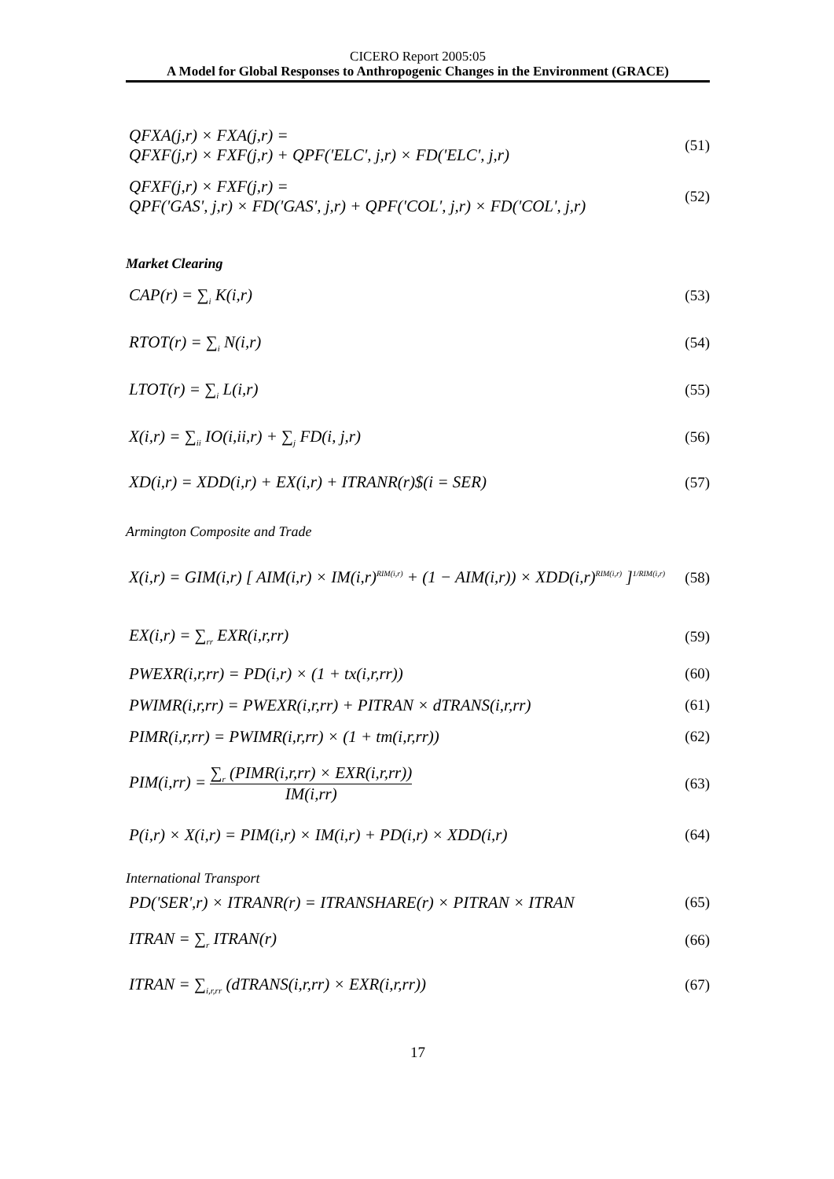CICERO Report 2005:05
A Model for Global Responses to Anthropogenic Changes in the Environment (GRACE)
QFXA(j,r) × FXA(j,r) =
QFXF(j,r) × FXF(j,r) + QPF('ELC', j,r) × FD('ELC', j,r)
(51)
QFXF(j,r) × FXF(j,r) =
QPF('GAS', j,r) × FD('GAS', j,r) + QPF('COL', j,r) × FD('COL', j,r)
(52)
Market Clearing
CAP(r) = ∑<sub>i</sub> K(i,r) (53)
RTOT(r) = ∑<sub>i</sub> N(i,r) (54)
LTOT(r) = ∑<sub>i</sub> L(i,r) (55)
X(i,r) = ∑<sub>ii</sub> IO(i,ii,r) + ∑<sub>j</sub> FD(i, j,r)
(56)
XD(i,r) = XDD(i,r) + EX(i,r) + ITRANR(r)$(i = SER)
(57)
Armington Composite and Trade
X(i,r) = GIM(i,r) [ AIM(i,r) × IM(i,r)<sup>RIM(i,r)</sup> + (1 − AIM(i,r)) × XDD(i,r)<sup>RIM(i,r)</sup> ]<sup>1/RIM(i,r)</sup>
(58)
EX(i,r) = ∑<sub>rr</sub> EXR(i,r,rr) (59)
PWEXR(i,r,rr) = PD(i,r) × (1 + tx(i,r,rr))
(60)
PWIMR(i,r,rr) = PWEXR(i,r,rr) + PITRAN × dTRANS(i,r,rr)
(61)
PIMR(i,r,rr) = PWIMR(i,r,rr) × (1 + tm(i,r,rr))
(62)
PIM(i,rr) = ∑<sub>r</sub> (PIMR(i,r,rr) × EXR(i,r,rr)) IM(i,rr)
(63)
P(i,r) × X(i,r) = PIM(i,r) × IM(i,r) + PD(i,r) × XDD(i,r)
(64)
International Transport
PD('SER',r) × ITRANR(r) = ITRANSHARE(r) × PITRAN × ITRAN
(65)
ITRAN = ∑<sub>r</sub> ITRAN(r) (66)
ITRAN = ∑<sub>i,r,rr</sub> (dTRANS(i,r,rr) × EXR(i,r,rr))
(67)
17